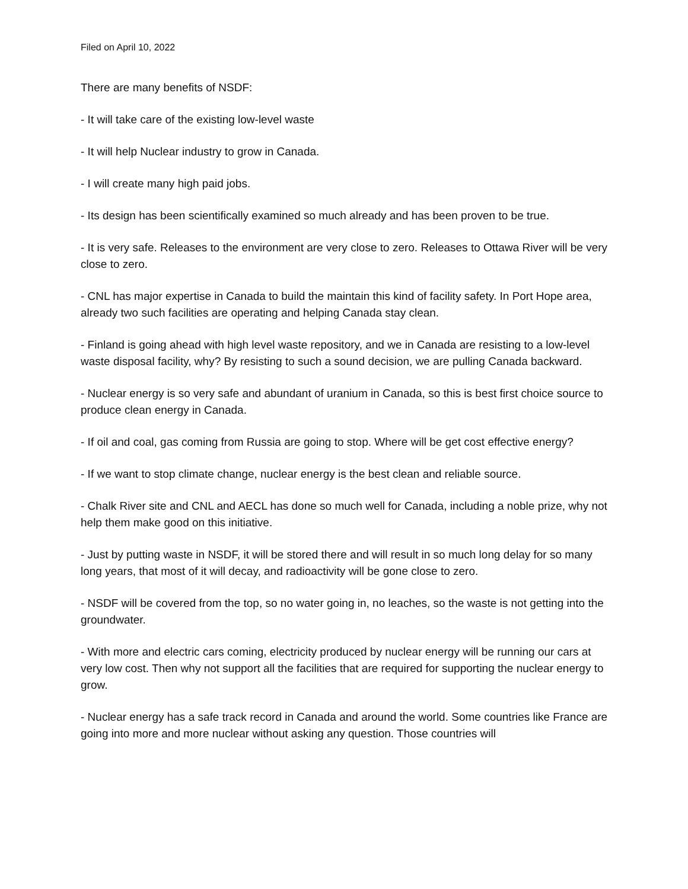Filed on April 10, 2022
There are many benefits of NSDF:
- It will take care of the existing low-level waste
- It will help Nuclear industry to grow in Canada.
- I will create many high paid jobs.
- Its design has been scientifically examined so much already and has been proven to be true.
- It is very safe. Releases to the environment are very close to zero. Releases to Ottawa River will be very close to zero.
- CNL has major expertise in Canada to build the maintain this kind of facility safety. In Port Hope area, already two such facilities are operating and helping Canada stay clean.
- Finland is going ahead with high level waste repository, and we in Canada are resisting to a low-level waste disposal facility, why? By resisting to such a sound decision, we are pulling Canada backward.
- Nuclear energy is so very safe and abundant of uranium in Canada, so this is best first choice source to produce clean energy in Canada.
- If oil and coal, gas coming from Russia are going to stop. Where will be get cost effective energy?
- If we want to stop climate change, nuclear energy is the best clean and reliable source.
- Chalk River site and CNL and AECL has done so much well for Canada, including a noble prize, why not help them make good on this initiative.
- Just by putting waste in NSDF, it will be stored there and will result in so much long delay for so many long years, that most of it will decay, and radioactivity will be gone close to zero.
- NSDF will be covered from the top, so no water going in, no leaches, so the waste is not getting into the groundwater.
- With more and electric cars coming, electricity produced by nuclear energy will be running our cars at very low cost. Then why not support all the facilities that are required for supporting the nuclear energy to grow.
- Nuclear energy has a safe track record in Canada and around the world. Some countries like France are going into more and more nuclear without asking any question. Those countries will